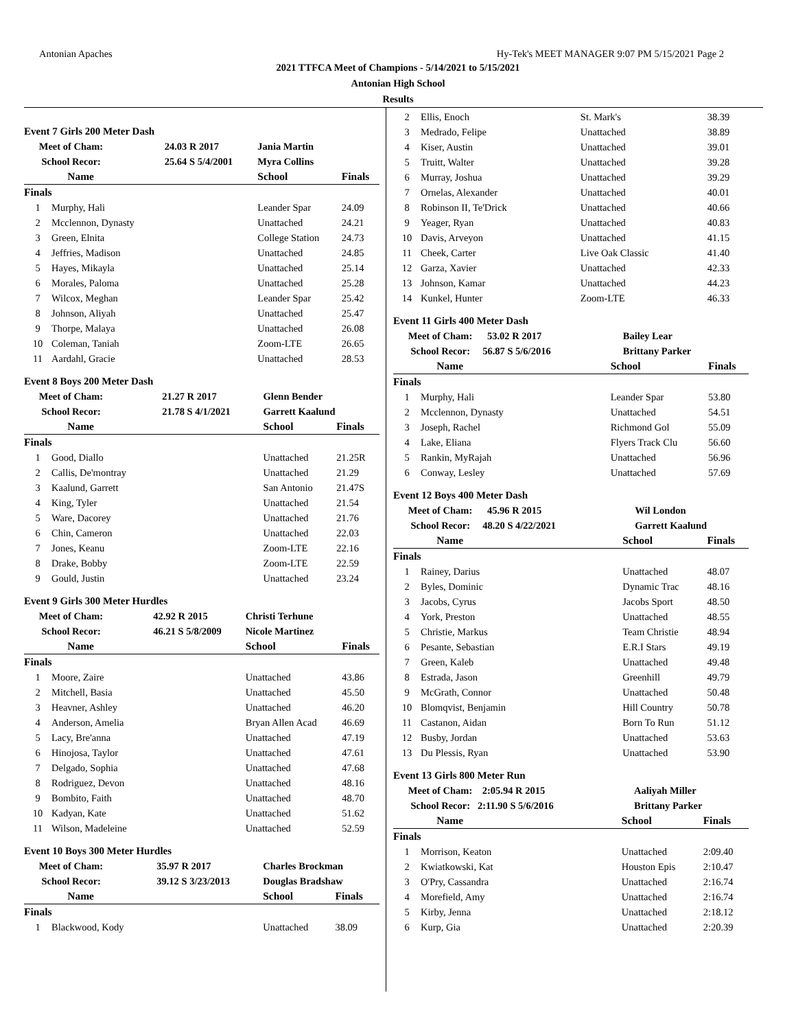Antonian Apaches Hy-Tek's MEET MANAGER 9:07 PM 5/15/2021 Page 2
2021 TTFCA Meet of Champions - 5/14/2021 to 5/15/2021
Antonian High School
Results
Event 7 Girls 200 Meter Dash
| Meet of Cham: | | 24.03 R 2017 | Jania Martin | |
| School Recor: | | 25.64 S 5/4/2001 | Myra Collins | |
| | Name | | School | Finals |
| Finals | | | | |
| 1 | Murphy, Hali | | Leander Spar | 24.09 |
| 2 | Mcclennon, Dynasty | | Unattached | 24.21 |
| 3 | Green, Elnita | | College Station | 24.73 |
| 4 | Jeffries, Madison | | Unattached | 24.85 |
| 5 | Hayes, Mikayla | | Unattached | 25.14 |
| 6 | Morales, Paloma | | Unattached | 25.28 |
| 7 | Wilcox, Meghan | | Leander Spar | 25.42 |
| 8 | Johnson, Aliyah | | Unattached | 25.47 |
| 9 | Thorpe, Malaya | | Unattached | 26.08 |
| 10 | Coleman, Taniah | | Zoom-LTE | 26.65 |
| 11 | Aardahl, Gracie | | Unattached | 28.53 |
Event 8 Boys 200 Meter Dash
| Meet of Cham: | | 21.27 R 2017 | Glenn Bender | |
| School Recor: | | 21.78 S 4/1/2021 | Garrett Kaalund | |
| | Name | | School | Finals |
| Finals | | | | |
| 1 | Good, Diallo | | Unattached | 21.25R |
| 2 | Callis, De'montray | | Unattached | 21.29 |
| 3 | Kaalund, Garrett | | San Antonio | 21.47S |
| 4 | King, Tyler | | Unattached | 21.54 |
| 5 | Ware, Dacorey | | Unattached | 21.76 |
| 6 | Chin, Cameron | | Unattached | 22.03 |
| 7 | Jones, Keanu | | Zoom-LTE | 22.16 |
| 8 | Drake, Bobby | | Zoom-LTE | 22.59 |
| 9 | Gould, Justin | | Unattached | 23.24 |
Event 9 Girls 300 Meter Hurdles
| Meet of Cham: | | 42.92 R 2015 | Christi Terhune | |
| School Recor: | | 46.21 S 5/8/2009 | Nicole Martinez | |
| | Name | | School | Finals |
| Finals | | | | |
| 1 | Moore, Zaire | | Unattached | 43.86 |
| 2 | Mitchell, Basia | | Unattached | 45.50 |
| 3 | Heavner, Ashley | | Unattached | 46.20 |
| 4 | Anderson, Amelia | | Bryan Allen Acad | 46.69 |
| 5 | Lacy, Bre'anna | | Unattached | 47.19 |
| 6 | Hinojosa, Taylor | | Unattached | 47.61 |
| 7 | Delgado, Sophia | | Unattached | 47.68 |
| 8 | Rodriguez, Devon | | Unattached | 48.16 |
| 9 | Bombito, Faith | | Unattached | 48.70 |
| 10 | Kadyan, Kate | | Unattached | 51.62 |
| 11 | Wilson, Madeleine | | Unattached | 52.59 |
Event 10 Boys 300 Meter Hurdles
| Meet of Cham: | | 35.97 R 2017 | Charles Brockman | |
| School Recor: | | 39.12 S 3/23/2013 | Douglas Bradshaw | |
| | Name | | School | Finals |
| Finals | | | | |
| 1 | Blackwood, Kody | | Unattached | 38.09 |
| 2 | Ellis, Enoch | St. Mark's | 38.39 |
| 3 | Medrado, Felipe | Unattached | 38.89 |
| 4 | Kiser, Austin | Unattached | 39.01 |
| 5 | Truitt, Walter | Unattached | 39.28 |
| 6 | Murray, Joshua | Unattached | 39.29 |
| 7 | Ornelas, Alexander | Unattached | 40.01 |
| 8 | Robinson II, Te'Drick | Unattached | 40.66 |
| 9 | Yeager, Ryan | Unattached | 40.83 |
| 10 | Davis, Arveyon | Unattached | 41.15 |
| 11 | Cheek, Carter | Live Oak Classic | 41.40 |
| 12 | Garza, Xavier | Unattached | 42.33 |
| 13 | Johnson, Kamar | Unattached | 44.23 |
| 14 | Kunkel, Hunter | Zoom-LTE | 46.33 |
Event 11 Girls 400 Meter Dash
| Meet of Cham: 53.02 R 2017 | | Bailey Lear | |
| School Recor: 56.87 S 5/6/2016 | | Brittany Parker | |
| | Name | School | Finals |
| Finals | | | |
| 1 | Murphy, Hali | Leander Spar | 53.80 |
| 2 | Mcclennon, Dynasty | Unattached | 54.51 |
| 3 | Joseph, Rachel | Richmond Gol | 55.09 |
| 4 | Lake, Eliana | Flyers Track Clu | 56.60 |
| 5 | Rankin, MyRajah | Unattached | 56.96 |
| 6 | Conway, Lesley | Unattached | 57.69 |
Event 12 Boys 400 Meter Dash
| Meet of Cham: 45.96 R 2015 | | Wil London | |
| School Recor: 48.20 S 4/22/2021 | | Garrett Kaalund | |
| | Name | School | Finals |
| Finals | | | |
| 1 | Rainey, Darius | Unattached | 48.07 |
| 2 | Byles, Dominic | Dynamic Trac | 48.16 |
| 3 | Jacobs, Cyrus | Jacobs Sport | 48.50 |
| 4 | York, Preston | Unattached | 48.55 |
| 5 | Christie, Markus | Team Christie | 48.94 |
| 6 | Pesante, Sebastian | E.R.I Stars | 49.19 |
| 7 | Green, Kaleb | Unattached | 49.48 |
| 8 | Estrada, Jason | Greenhill | 49.79 |
| 9 | McGrath, Connor | Unattached | 50.48 |
| 10 | Blomqvist, Benjamin | Hill Country | 50.78 |
| 11 | Castanon, Aidan | Born To Run | 51.12 |
| 12 | Busby, Jordan | Unattached | 53.63 |
| 13 | Du Plessis, Ryan | Unattached | 53.90 |
Event 13 Girls 800 Meter Run
| Meet of Cham: 2:05.94 R 2015 | | Aaliyah Miller | |
| School Recor: 2:11.90 S 5/6/2016 | | Brittany Parker | |
| | Name | School | Finals |
| Finals | | | |
| 1 | Morrison, Keaton | Unattached | 2:09.40 |
| 2 | Kwiatkowski, Kat | Houston Epis | 2:10.47 |
| 3 | O'Pry, Cassandra | Unattached | 2:16.74 |
| 4 | Morefield, Amy | Unattached | 2:16.74 |
| 5 | Kirby, Jenna | Unattached | 2:18.12 |
| 6 | Kurp, Gia | Unattached | 2:20.39 |